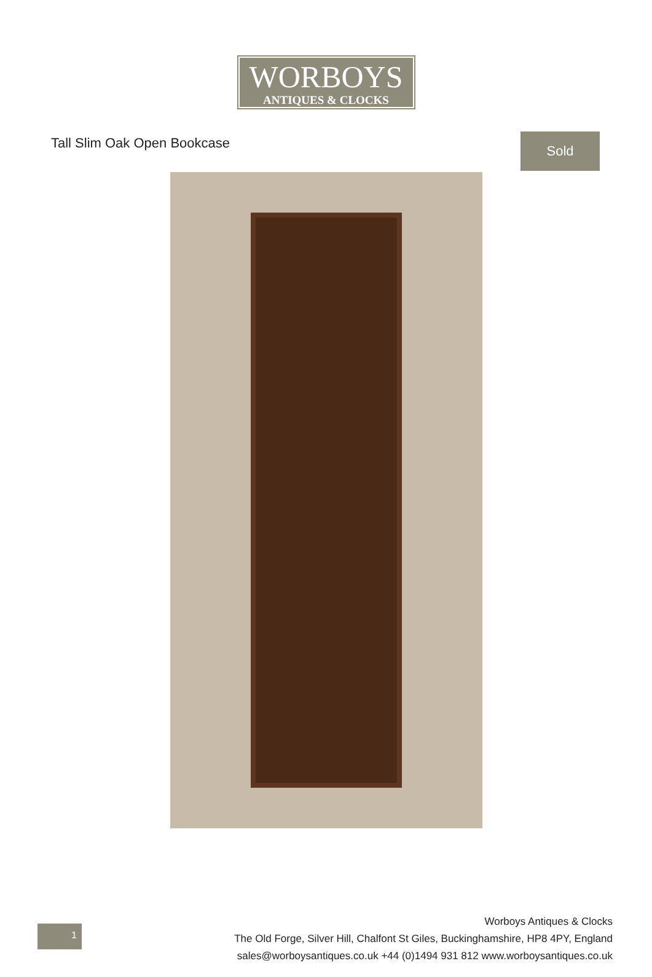WORBOYS
ANTIQUES & CLOCKS
Tall Slim Oak Open Bookcase
Sold
1
Worboys Antiques & Clocks
The Old Forge, Silver Hill, Chalfont St Giles, Buckinghamshire, HP8 4PY, England
sales@worboysantiques.co.uk +44 (0)1494 931 812 www.worboysantiques.co.uk